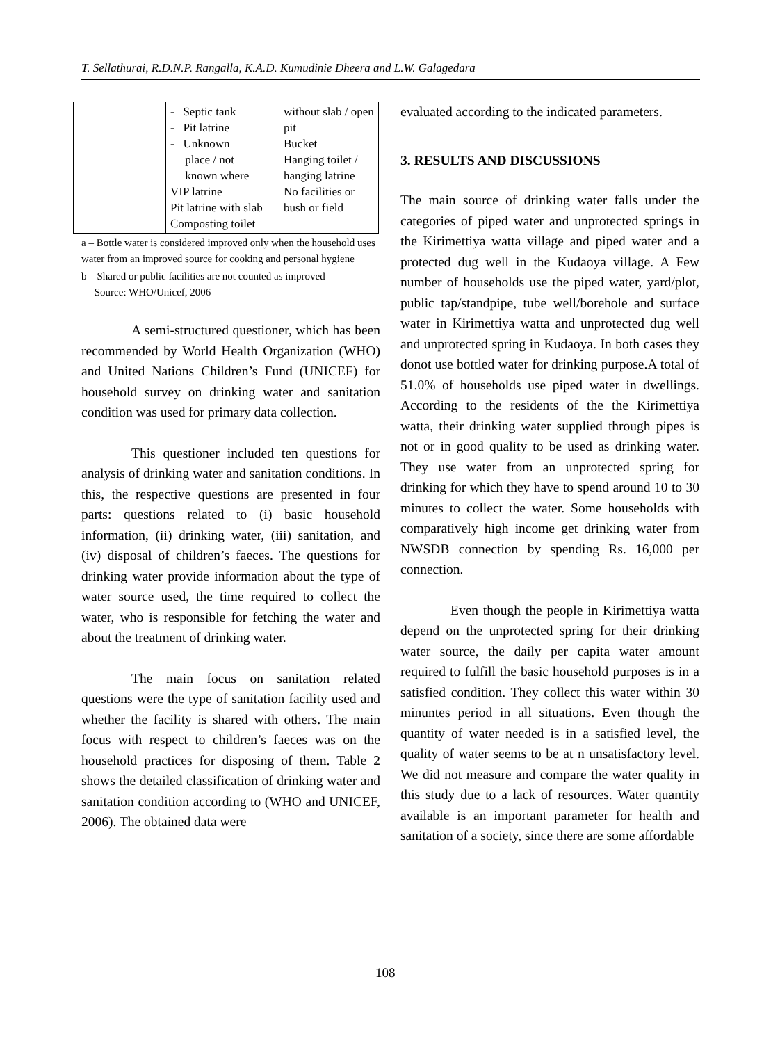T. Sellathurai, R.D.N.P. Rangalla, K.A.D. Kumudinie Dheera and L.W. Galagedara
| | - Septic tank - Pit latrine - Unknown place / not known where VIP latrine Pit latrine with slab Composting toilet | without slab / open pit Bucket Hanging toilet / hanging latrine No facilities or bush or field |
a – Bottle water is considered improved only when the household uses water from an improved source for cooking and personal hygiene
b – Shared or public facilities are not counted as improved
Source: WHO/Unicef, 2006
A semi-structured questioner, which has been recommended by World Health Organization (WHO) and United Nations Children’s Fund (UNICEF) for household survey on drinking water and sanitation condition was used for primary data collection.
This questioner included ten questions for analysis of drinking water and sanitation conditions. In this, the respective questions are presented in four parts: questions related to (i) basic household information, (ii) drinking water, (iii) sanitation, and (iv) disposal of children’s faeces. The questions for drinking water provide information about the type of water source used, the time required to collect the water, who is responsible for fetching the water and about the treatment of drinking water.
The main focus on sanitation related questions were the type of sanitation facility used and whether the facility is shared with others. The main focus with respect to children’s faeces was on the household practices for disposing of them. Table 2 shows the detailed classification of drinking water and sanitation condition according to (WHO and UNICEF, 2006). The obtained data were
evaluated according to the indicated parameters.
3. RESULTS AND DISCUSSIONS
The main source of drinking water falls under the categories of piped water and unprotected springs in the Kirimettiya watta village and piped water and a protected dug well in the Kudaoya village. A Few number of households use the piped water, yard/plot, public tap/standpipe, tube well/borehole and surface water in Kirimettiya watta and unprotected dug well and unprotected spring in Kudaoya. In both cases they donot use bottled water for drinking purpose.A total of 51.0% of households use piped water in dwellings. According to the residents of the the Kirimettiya watta, their drinking water supplied through pipes is not or in good quality to be used as drinking water. They use water from an unprotected spring for drinking for which they have to spend around 10 to 30 minutes to collect the water. Some households with comparatively high income get drinking water from NWSDB connection by spending Rs. 16,000 per connection.
Even though the people in Kirimettiya watta depend on the unprotected spring for their drinking water source, the daily per capita water amount required to fulfill the basic household purposes is in a satisfied condition. They collect this water within 30 minuntes period in all situations. Even though the quantity of water needed is in a satisfied level, the quality of water seems to be at n unsatisfactory level. We did not measure and compare the water quality in this study due to a lack of resources. Water quantity available is an important parameter for health and sanitation of a society, since there are some affordable
108